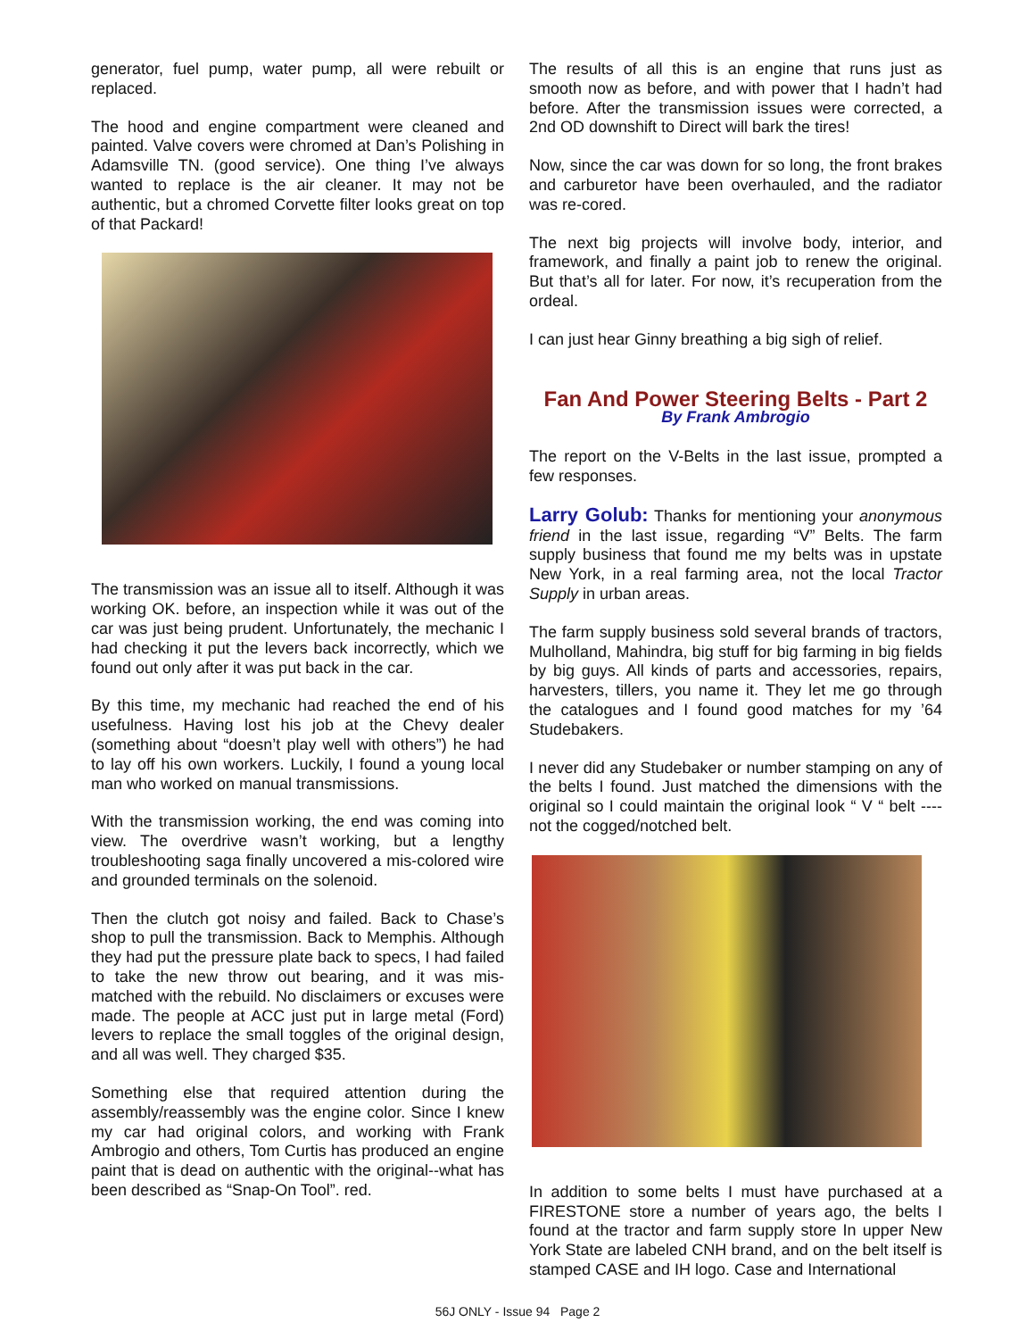generator, fuel pump, water pump, all were rebuilt or replaced.
The hood and engine compartment were cleaned and painted. Valve covers were chromed at Dan’s Polishing in Adamsville TN. (good service). One thing I’ve always wanted to replace is the air cleaner. It may not be authentic, but a chromed Corvette filter looks great on top of that Packard!
The transmission was an issue all to itself. Although it was working OK. before, an inspection while it was out of the car was just being prudent. Unfortunately, the mechanic I had checking it put the levers back incorrectly, which we found out only after it was put back in the car.
By this time, my mechanic had reached the end of his usefulness. Having lost his job at the Chevy dealer (something about “doesn’t play well with others”) he had to lay off his own workers. Luckily, I found a young local man who worked on manual transmissions.
With the transmission working, the end was coming into view. The overdrive wasn’t working, but a lengthy troubleshooting saga finally uncovered a mis-colored wire and grounded terminals on the solenoid.
Then the clutch got noisy and failed. Back to Chase’s shop to pull the transmission. Back to Memphis. Although they had put the pressure plate back to specs, I had failed to take the new throw out bearing, and it was mis-matched with the rebuild. No disclaimers or excuses were made. The people at ACC just put in large metal (Ford) levers to replace the small toggles of the original design, and all was well. They charged $35.
Something else that required attention during the assembly/reassembly was the engine color. Since I knew my car had original colors, and working with Frank Ambrogio and others, Tom Curtis has produced an engine paint that is dead on authentic with the original--what has been described as “Snap-On Tool”. red.
The results of all this is an engine that runs just as smooth now as before, and with power that I hadn’t had before. After the transmission issues were corrected, a 2nd OD downshift to Direct will bark the tires!
Now, since the car was down for so long, the front brakes and carburetor have been overhauled, and the radiator was re-cored.
The next big projects will involve body, interior, and framework, and finally a paint job to renew the original. But that’s all for later. For now, it’s recuperation from the ordeal.
I can just hear Ginny breathing a big sigh of relief.
Fan And Power Steering Belts - Part 2
By Frank Ambrogio
The report on the V-Belts in the last issue, prompted a few responses.
Larry Golub: Thanks for mentioning your anonymous friend in the last issue, regarding “V” Belts. The farm supply business that found me my belts was in upstate New York, in a real farming area, not the local Tractor Supply in urban areas.
The farm supply business sold several brands of tractors, Mulholland, Mahindra, big stuff for big farming in big fields by big guys. All kinds of parts and accessories, repairs, harvesters, tillers, you name it. They let me go through the catalogues and I found good matches for my ’64 Studebakers.
I never did any Studebaker or number stamping on any of the belts I found. Just matched the dimensions with the original so I could maintain the original look “ V “ belt ---- not the cogged/notched belt.
In addition to some belts I must have purchased at a FIRESTONE store a number of years ago, the belts I found at the tractor and farm supply store In upper New York State are labeled CNH brand, and on the belt itself is stamped CASE and IH logo. Case and International
56J ONLY - Issue 94 Page 2